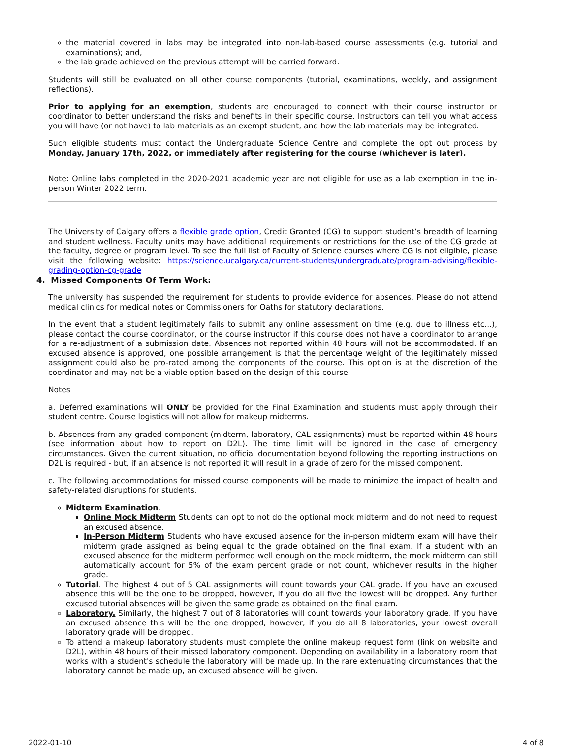the material covered in labs may be integrated into non-lab-based course assessments (e.g. tutorial and examinations); and,
the lab grade achieved on the previous attempt will be carried forward.
Students will still be evaluated on all other course components (tutorial, examinations, weekly, and assignment reflections).
Prior to applying for an exemption, students are encouraged to connect with their course instructor or coordinator to better understand the risks and benefits in their specific course. Instructors can tell you what access you will have (or not have) to lab materials as an exempt student, and how the lab materials may be integrated.
Such eligible students must contact the Undergraduate Science Centre and complete the opt out process by Monday, January 17th, 2022, or immediately after registering for the course (whichever is later).
Note: Online labs completed in the 2020-2021 academic year are not eligible for use as a lab exemption in the in-person Winter 2022 term.
The University of Calgary offers a flexible grade option, Credit Granted (CG) to support student’s breadth of learning and student wellness. Faculty units may have additional requirements or restrictions for the use of the CG grade at the faculty, degree or program level. To see the full list of Faculty of Science courses where CG is not eligible, please visit the following website: https://science.ucalgary.ca/current-students/undergraduate/program-advising/flexible-grading-option-cg-grade
4. Missed Components Of Term Work:
The university has suspended the requirement for students to provide evidence for absences. Please do not attend medical clinics for medical notes or Commissioners for Oaths for statutory declarations.
In the event that a student legitimately fails to submit any online assessment on time (e.g. due to illness etc...), please contact the course coordinator, or the course instructor if this course does not have a coordinator to arrange for a re-adjustment of a submission date. Absences not reported within 48 hours will not be accommodated. If an excused absence is approved, one possible arrangement is that the percentage weight of the legitimately missed assignment could also be pro-rated among the components of the course. This option is at the discretion of the coordinator and may not be a viable option based on the design of this course.
Notes
a. Deferred examinations will ONLY be provided for the Final Examination and students must apply through their student centre. Course logistics will not allow for makeup midterms.
b. Absences from any graded component (midterm, laboratory, CAL assignments) must be reported within 48 hours (see information about how to report on D2L). The time limit will be ignored in the case of emergency circumstances. Given the current situation, no official documentation beyond following the reporting instructions on D2L is required - but, if an absence is not reported it will result in a grade of zero for the missed component.
c. The following accommodations for missed course components will be made to minimize the impact of health and safety-related disruptions for students.
Midterm Examination.
Online Mock Midterm Students can opt to not do the optional mock midterm and do not need to request an excused absence.
In-Person Midterm Students who have excused absence for the in-person midterm exam will have their midterm grade assigned as being equal to the grade obtained on the final exam. If a student with an excused absence for the midterm performed well enough on the mock midterm, the mock midterm can still automatically account for 5% of the exam percent grade or not count, whichever results in the higher grade.
Tutorial. The highest 4 out of 5 CAL assignments will count towards your CAL grade. If you have an excused absence this will be the one to be dropped, however, if you do all five the lowest will be dropped. Any further excused tutorial absences will be given the same grade as obtained on the final exam.
Laboratory. Similarly, the highest 7 out of 8 laboratories will count towards your laboratory grade. If you have an excused absence this will be the one dropped, however, if you do all 8 laboratories, your lowest overall laboratory grade will be dropped.
To attend a makeup laboratory students must complete the online makeup request form (link on website and D2L), within 48 hours of their missed laboratory component. Depending on availability in a laboratory room that works with a student's schedule the laboratory will be made up. In the rare extenuating circumstances that the laboratory cannot be made up, an excused absence will be given.
2022-01-10 4 of 8